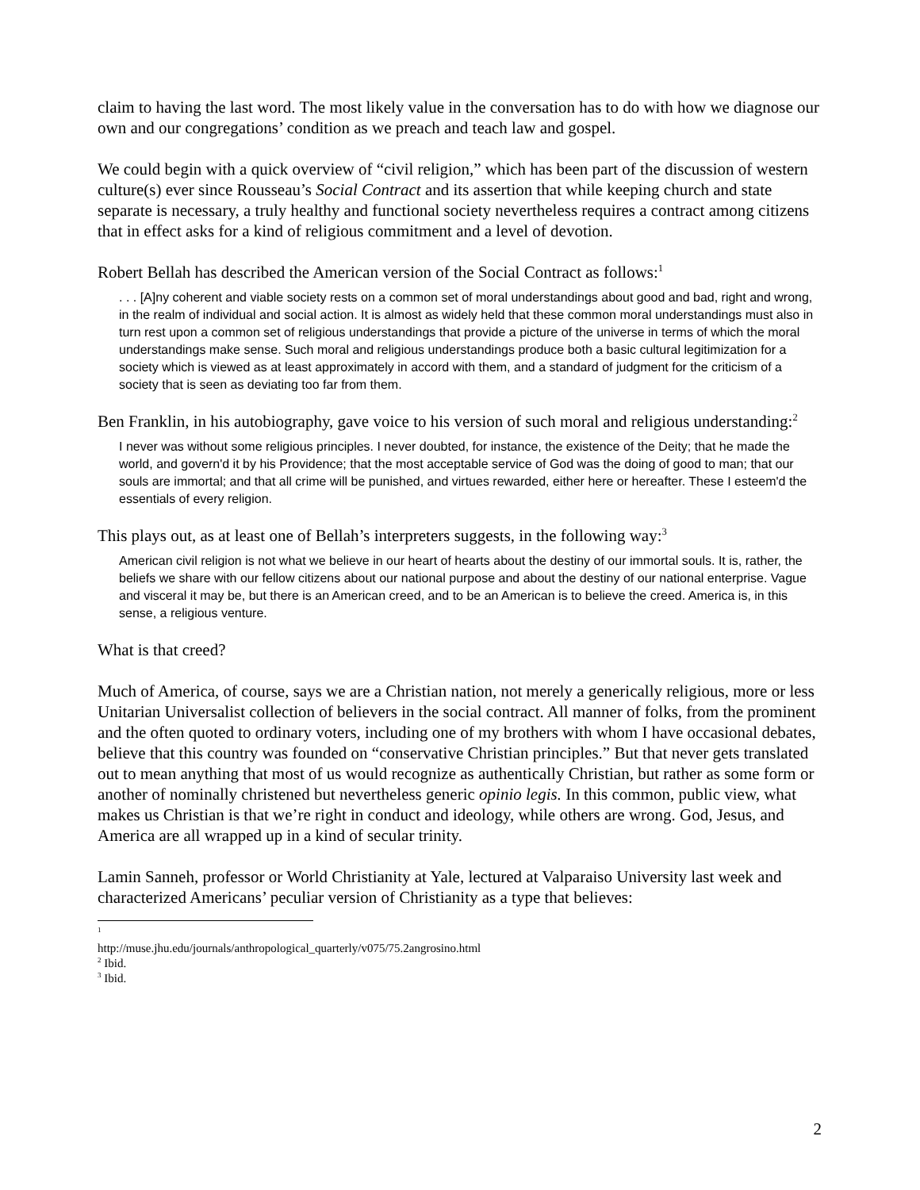claim to having the last word. The most likely value in the conversation has to do with how we diagnose our own and our congregations’ condition as we preach and teach law and gospel.
We could begin with a quick overview of “civil religion,” which has been part of the discussion of western culture(s) ever since Rousseau’s Social Contract and its assertion that while keeping church and state separate is necessary, a truly healthy and functional society nevertheless requires a contract among citizens that in effect asks for a kind of religious commitment and a level of devotion.
Robert Bellah has described the American version of the Social Contract as follows:<sup>1</sup>
. . . [A]ny coherent and viable society rests on a common set of moral understandings about good and bad, right and wrong, in the realm of individual and social action. It is almost as widely held that these common moral understandings must also in turn rest upon a common set of religious understandings that provide a picture of the universe in terms of which the moral understandings make sense. Such moral and religious understandings produce both a basic cultural legitimization for a society which is viewed as at least approximately in accord with them, and a standard of judgment for the criticism of a society that is seen as deviating too far from them.
Ben Franklin, in his autobiography, gave voice to his version of such moral and religious understanding:<sup>2</sup>
I never was without some religious principles. I never doubted, for instance, the existence of the Deity; that he made the world, and govern'd it by his Providence; that the most acceptable service of God was the doing of good to man; that our souls are immortal; and that all crime will be punished, and virtues rewarded, either here or hereafter. These I esteem'd the essentials of every religion.
This plays out, as at least one of Bellah’s interpreters suggests, in the following way:<sup>3</sup>
American civil religion is not what we believe in our heart of hearts about the destiny of our immortal souls. It is, rather, the beliefs we share with our fellow citizens about our national purpose and about the destiny of our national enterprise. Vague and visceral it may be, but there is an American creed, and to be an American is to believe the creed. America is, in this sense, a religious venture.
What is that creed?
Much of America, of course, says we are a Christian nation, not merely a generically religious, more or less Unitarian Universalist collection of believers in the social contract. All manner of folks, from the prominent and the often quoted to ordinary voters, including one of my brothers with whom I have occasional debates, believe that this country was founded on “conservative Christian principles.” But that never gets translated out to mean anything that most of us would recognize as authentically Christian, but rather as some form or another of nominally christened but nevertheless generic opinio legis. In this common, public view, what makes us Christian is that we’re right in conduct and ideology, while others are wrong. God, Jesus, and America are all wrapped up in a kind of secular trinity.
Lamin Sanneh, professor or World Christianity at Yale, lectured at Valparaiso University last week and characterized Americans’ peculiar version of Christianity as a type that believes:
<sup>1</sup> http://muse.jhu.edu/journals/anthropological_quarterly/v075/75.2angrosino.html
<sup>2</sup> Ibid.
<sup>3</sup> Ibid.
2